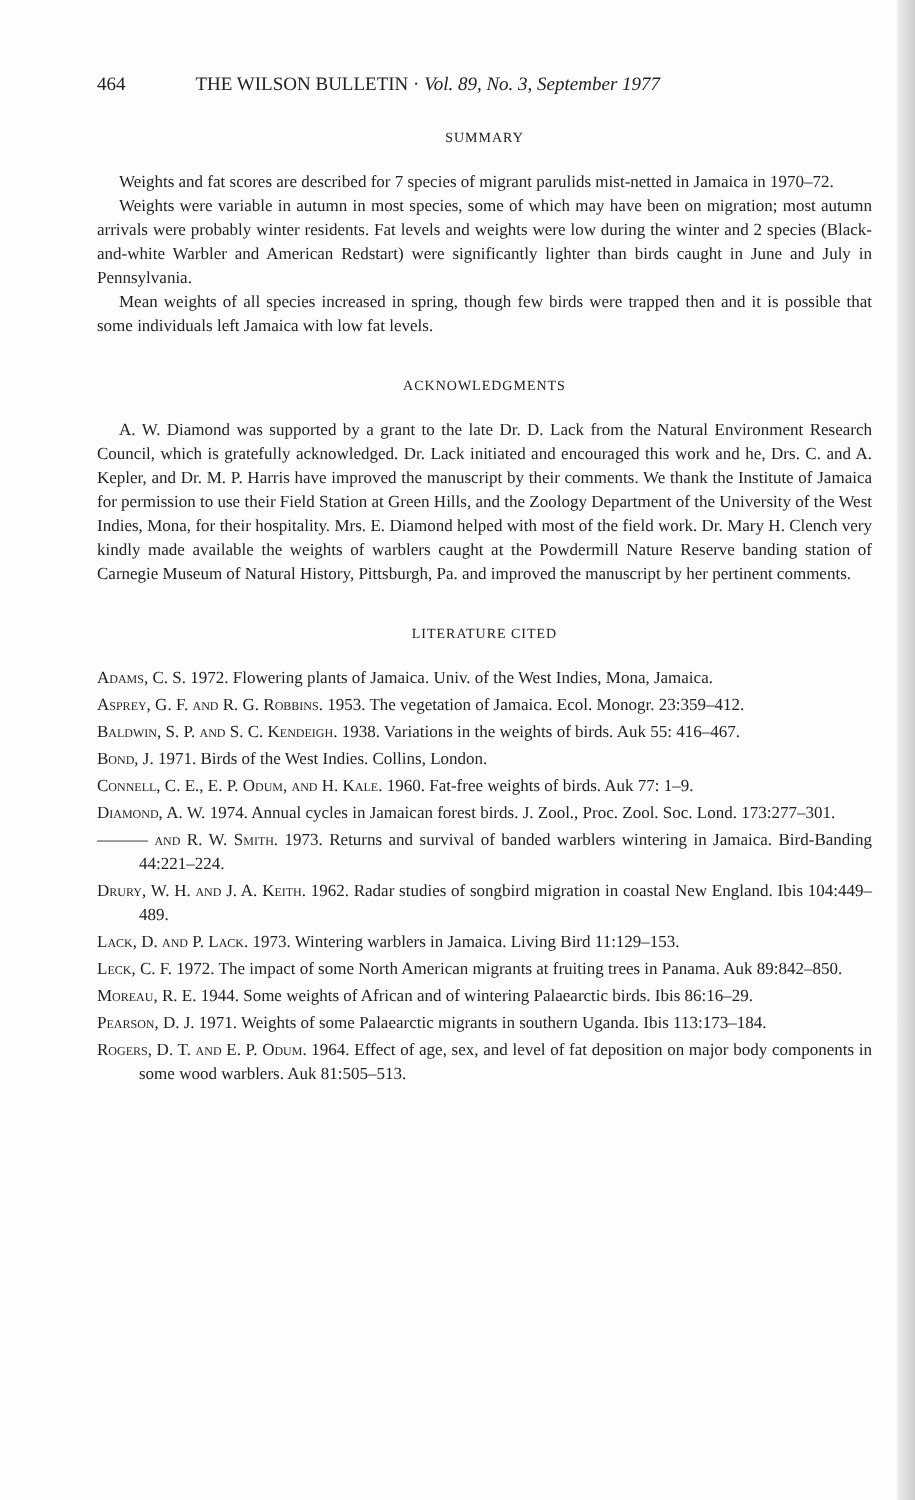464 THE WILSON BULLETIN · Vol. 89, No. 3, September 1977
SUMMARY
Weights and fat scores are described for 7 species of migrant parulids mist-netted in Jamaica in 1970–72.
Weights were variable in autumn in most species, some of which may have been on migration; most autumn arrivals were probably winter residents. Fat levels and weights were low during the winter and 2 species (Black-and-white Warbler and American Redstart) were significantly lighter than birds caught in June and July in Pennsylvania.
Mean weights of all species increased in spring, though few birds were trapped then and it is possible that some individuals left Jamaica with low fat levels.
ACKNOWLEDGMENTS
A. W. Diamond was supported by a grant to the late Dr. D. Lack from the Natural Environment Research Council, which is gratefully acknowledged. Dr. Lack initiated and encouraged this work and he, Drs. C. and A. Kepler, and Dr. M. P. Harris have improved the manuscript by their comments. We thank the Institute of Jamaica for permission to use their Field Station at Green Hills, and the Zoology Department of the University of the West Indies, Mona, for their hospitality. Mrs. E. Diamond helped with most of the field work. Dr. Mary H. Clench very kindly made available the weights of warblers caught at the Powdermill Nature Reserve banding station of Carnegie Museum of Natural History, Pittsburgh, Pa. and improved the manuscript by her pertinent comments.
LITERATURE CITED
Adams, C. S. 1972. Flowering plants of Jamaica. Univ. of the West Indies, Mona, Jamaica.
Asprey, G. F. and R. G. Robbins. 1953. The vegetation of Jamaica. Ecol. Monogr. 23:359–412.
Baldwin, S. P. and S. C. Kendeigh. 1938. Variations in the weights of birds. Auk 55: 416–467.
Bond, J. 1971. Birds of the West Indies. Collins, London.
Connell, C. E., E. P. Odum, and H. Kale. 1960. Fat-free weights of birds. Auk 77: 1–9.
Diamond, A. W. 1974. Annual cycles in Jamaican forest birds. J. Zool., Proc. Zool. Soc. Lond. 173:277–301.
——— and R. W. Smith. 1973. Returns and survival of banded warblers wintering in Jamaica. Bird-Banding 44:221–224.
Drury, W. H. and J. A. Keith. 1962. Radar studies of songbird migration in coastal New England. Ibis 104:449–489.
Lack, D. and P. Lack. 1973. Wintering warblers in Jamaica. Living Bird 11:129–153.
Leck, C. F. 1972. The impact of some North American migrants at fruiting trees in Panama. Auk 89:842–850.
Moreau, R. E. 1944. Some weights of African and of wintering Palaearctic birds. Ibis 86:16–29.
Pearson, D. J. 1971. Weights of some Palaearctic migrants in southern Uganda. Ibis 113:173–184.
Rogers, D. T. and E. P. Odum. 1964. Effect of age, sex, and level of fat deposition on major body components in some wood warblers. Auk 81:505–513.